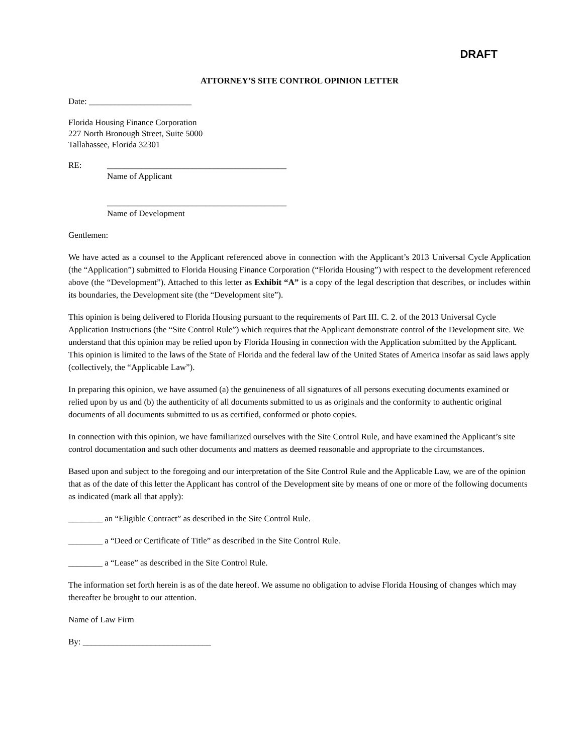DRAFT
ATTORNEY’S SITE CONTROL OPINION LETTER
Date: ________________________
Florida Housing Finance Corporation
227 North Bronough Street, Suite 5000
Tallahassee, Florida 32301
RE: __________________________________________
Name of Applicant
__________________________________________
Name of Development
Gentlemen:
We have acted as a counsel to the Applicant referenced above in connection with the Applicant’s 2013 Universal Cycle Application (the “Application”) submitted to Florida Housing Finance Corporation (“Florida Housing”) with respect to the development referenced above (the “Development”). Attached to this letter as Exhibit “A” is a copy of the legal description that describes, or includes within its boundaries, the Development site (the “Development site”).
This opinion is being delivered to Florida Housing pursuant to the requirements of Part III. C. 2. of the 2013 Universal Cycle Application Instructions (the “Site Control Rule”) which requires that the Applicant demonstrate control of the Development site. We understand that this opinion may be relied upon by Florida Housing in connection with the Application submitted by the Applicant. This opinion is limited to the laws of the State of Florida and the federal law of the United States of America insofar as said laws apply (collectively, the “Applicable Law”).
In preparing this opinion, we have assumed (a) the genuineness of all signatures of all persons executing documents examined or relied upon by us and (b) the authenticity of all documents submitted to us as originals and the conformity to authentic original documents of all documents submitted to us as certified, conformed or photo copies.
In connection with this opinion, we have familiarized ourselves with the Site Control Rule, and have examined the Applicant’s site control documentation and such other documents and matters as deemed reasonable and appropriate to the circumstances.
Based upon and subject to the foregoing and our interpretation of the Site Control Rule and the Applicable Law, we are of the opinion that as of the date of this letter the Applicant has control of the Development site by means of one or more of the following documents as indicated (mark all that apply):
________ an “Eligible Contract” as described in the Site Control Rule.
________ a “Deed or Certificate of Title” as described in the Site Control Rule.
________ a “Lease” as described in the Site Control Rule.
The information set forth herein is as of the date hereof. We assume no obligation to advise Florida Housing of changes which may thereafter be brought to our attention.
Name of Law Firm
By: ______________________________